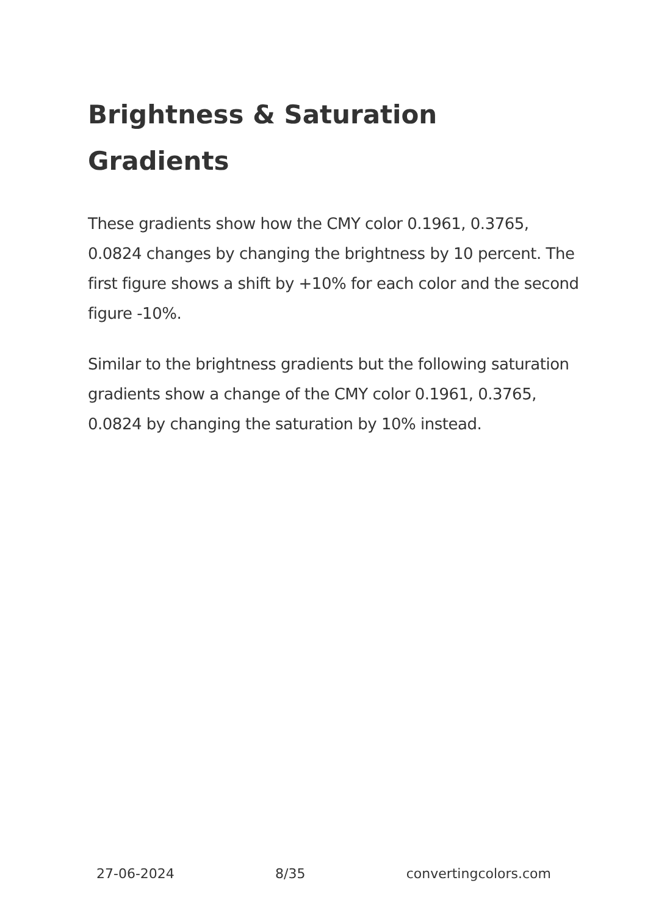Brightness & Saturation
Gradients
These gradients show how the CMY color 0.1961, 0.3765, 0.0824 changes by changing the brightness by 10 percent. The first figure shows a shift by +10% for each color and the second figure -10%.
Similar to the brightness gradients but the following saturation gradients show a change of the CMY color 0.1961, 0.3765, 0.0824 by changing the saturation by 10% instead.
27-06-2024 8/35 convertingcolors.com